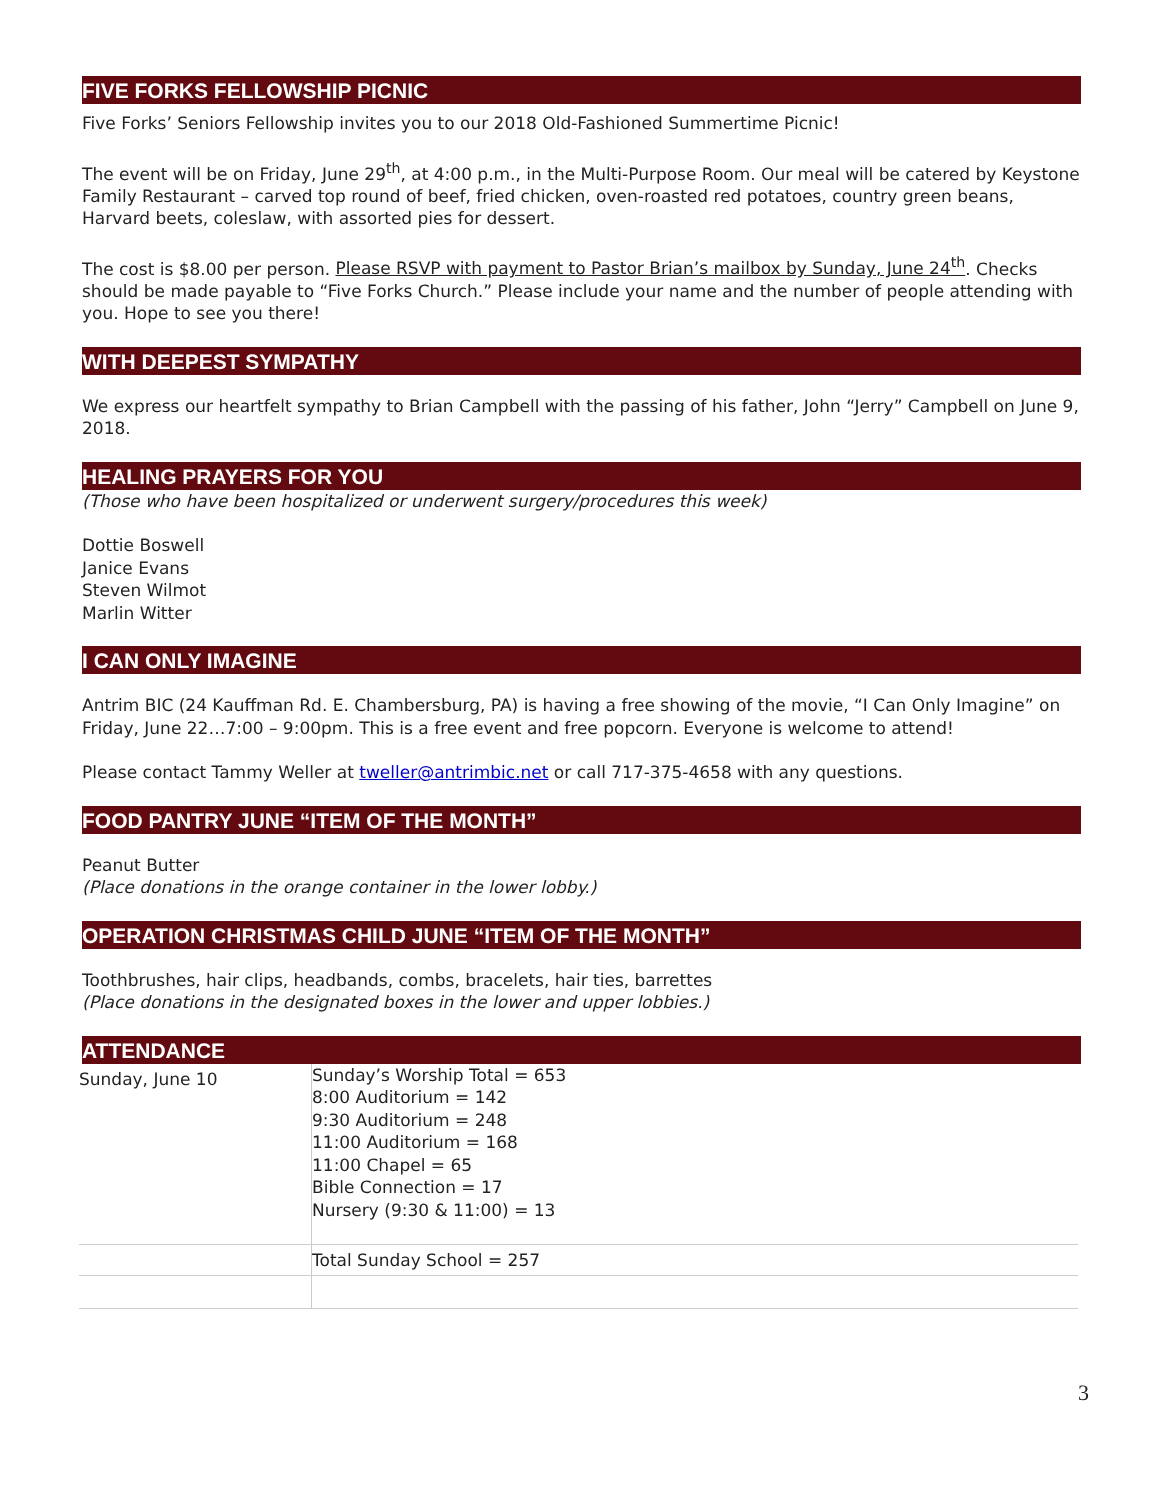FIVE FORKS FELLOWSHIP PICNIC
Five Forks’ Seniors Fellowship invites you to our 2018 Old-Fashioned Summertime Picnic!
The event will be on Friday, June 29<sup>th</sup>, at 4:00 p.m., in the Multi-Purpose Room. Our meal will be catered by Keystone Family Restaurant – carved top round of beef, fried chicken, oven-roasted red potatoes, country green beans, Harvard beets, coleslaw, with assorted pies for dessert.
The cost is $8.00 per person. Please RSVP with payment to Pastor Brian’s mailbox by Sunday, June 24<sup>th</sup>. Checks should be made payable to “Five Forks Church.” Please include your name and the number of people attending with you. Hope to see you there!
WITH DEEPEST SYMPATHY
We express our heartfelt sympathy to Brian Campbell with the passing of his father, John “Jerry” Campbell on June 9, 2018.
HEALING PRAYERS FOR YOU
(Those who have been hospitalized or underwent surgery/procedures this week)
Dottie Boswell
Janice Evans
Steven Wilmot
Marlin Witter
I CAN ONLY IMAGINE
Antrim BIC (24 Kauffman Rd. E. Chambersburg, PA) is having a free showing of the movie, “I Can Only Imagine” on Friday, June 22…7:00 – 9:00pm. This is a free event and free popcorn. Everyone is welcome to attend!
Please contact Tammy Weller at tweller@antrimbic.net or call 717-375-4658 with any questions.
FOOD PANTRY JUNE “ITEM OF THE MONTH”
Peanut Butter
(Place donations in the orange container in the lower lobby.)
OPERATION CHRISTMAS CHILD JUNE “ITEM OF THE MONTH”
Toothbrushes, hair clips, headbands, combs, bracelets, hair ties, barrettes
(Place donations in the designated boxes in the lower and upper lobbies.)
ATTENDANCE
| Sunday, June 10 | Sunday’s Worship Total = 653 8:00 Auditorium = 142 9:30 Auditorium = 248 11:00 Auditorium = 168 11:00 Chapel = 65 Bible Connection = 17 Nursery (9:30 & 11:00) = 13 |
| | Total Sunday School = 257 |
3